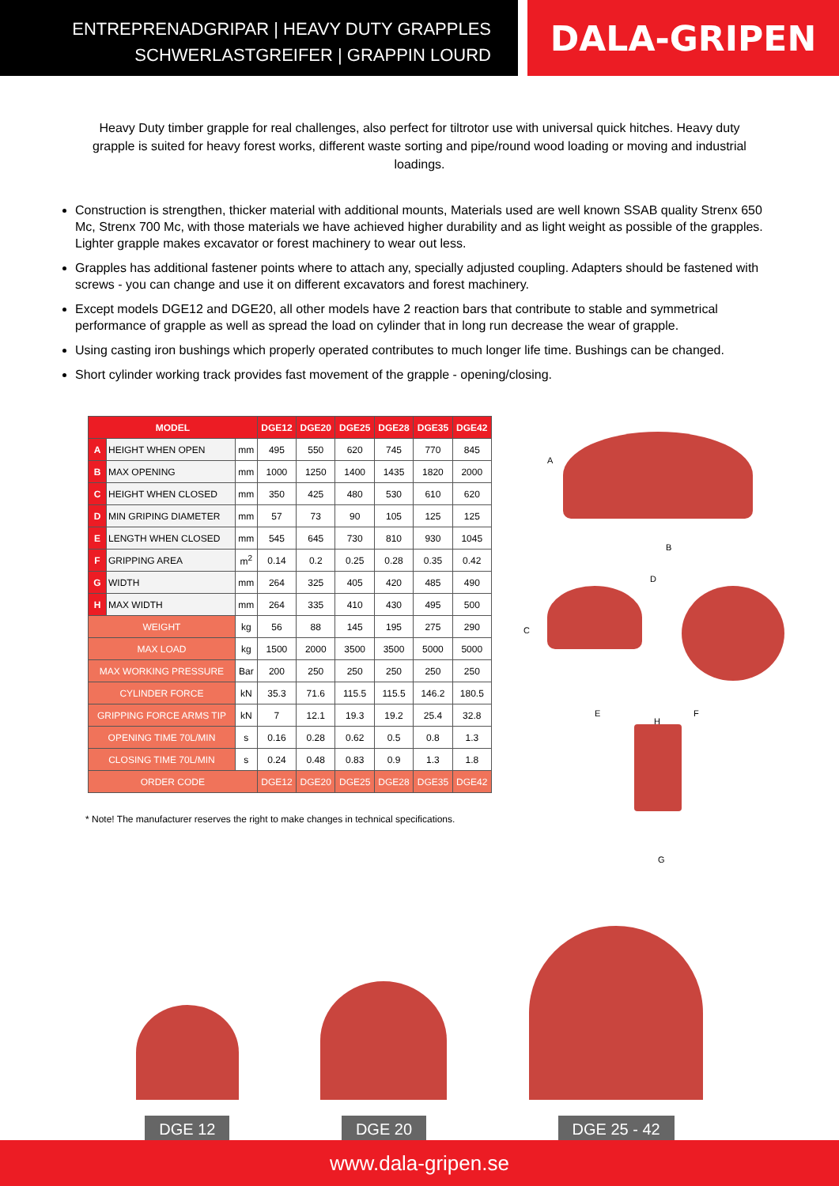ENTREPRENADGRIPAR | HEAVY DUTY GRAPPLES
SCHWERLASTGREIFER | GRAPPIN LOURD
DALA-GRIPEN
Heavy Duty timber grapple for real challenges, also perfect for tiltrotor use with universal quick hitches. Heavy duty grapple is suited for heavy forest works, different waste sorting and pipe/round wood loading or moving and industrial loadings.
Construction is strengthen, thicker material with additional mounts, Materials used are well known SSAB quality Strenx 650 Mc, Strenx 700 Mc, with those materials we have achieved higher durability and as light weight as possible of the grapples. Lighter grapple makes excavator or forest machinery to wear out less.
Grapples has additional fastener points where to attach any, specially adjusted coupling. Adapters should be fastened with screws - you can change and use it on different excavators and forest machinery.
Except models DGE12 and DGE20, all other models have 2 reaction bars that contribute to stable and symmetrical performance of grapple as well as spread the load on cylinder that in long run decrease the wear of grapple.
Using casting iron bushings which properly operated contributes to much longer life time. Bushings can be changed.
Short cylinder working track provides fast movement of the grapple - opening/closing.
| MODEL | | | DGE12 | DGE20 | DGE25 | DGE28 | DGE35 | DGE42 |
| --- | --- | --- | --- | --- | --- | --- | --- | --- |
| A | HEIGHT WHEN OPEN | mm | 495 | 550 | 620 | 745 | 770 | 845 |
| B | MAX OPENING | mm | 1000 | 1250 | 1400 | 1435 | 1820 | 2000 |
| C | HEIGHT WHEN CLOSED | mm | 350 | 425 | 480 | 530 | 610 | 620 |
| D | MIN GRIPING DIAMETER | mm | 57 | 73 | 90 | 105 | 125 | 125 |
| E | LENGTH WHEN CLOSED | mm | 545 | 645 | 730 | 810 | 930 | 1045 |
| F | GRIPPING AREA | m<sup>2</sup> | 0.14 | 0.2 | 0.25 | 0.28 | 0.35 | 0.42 |
| G | WIDTH | mm | 264 | 325 | 405 | 420 | 485 | 490 |
| H | MAX WIDTH | mm | 264 | 335 | 410 | 430 | 495 | 500 |
| WEIGHT | | kg | 56 | 88 | 145 | 195 | 275 | 290 |
| MAX LOAD | | kg | 1500 | 2000 | 3500 | 3500 | 5000 | 5000 |
| MAX WORKING PRESSURE | | Bar | 200 | 250 | 250 | 250 | 250 | 250 |
| CYLINDER FORCE | | kN | 35.3 | 71.6 | 115.5 | 115.5 | 146.2 | 180.5 |
| GRIPPING FORCE ARMS TIP | | kN | 7 | 12.1 | 19.3 | 19.2 | 25.4 | 32.8 |
| OPENING TIME 70L/MIN | | s | 0.16 | 0.28 | 0.62 | 0.5 | 0.8 | 1.3 |
| CLOSING TIME 70L/MIN | | s | 0.24 | 0.48 | 0.83 | 0.9 | 1.3 | 1.8 |
| ORDER CODE | | | DGE12 | DGE20 | DGE25 | DGE28 | DGE35 | DGE42 |
* Note! The manufacturer reserves the right to make changes in technical specifications.
A
B
C
D
E F
H
G
DGE 12
DGE 20
DGE 25 - 42
www.dala-gripen.se